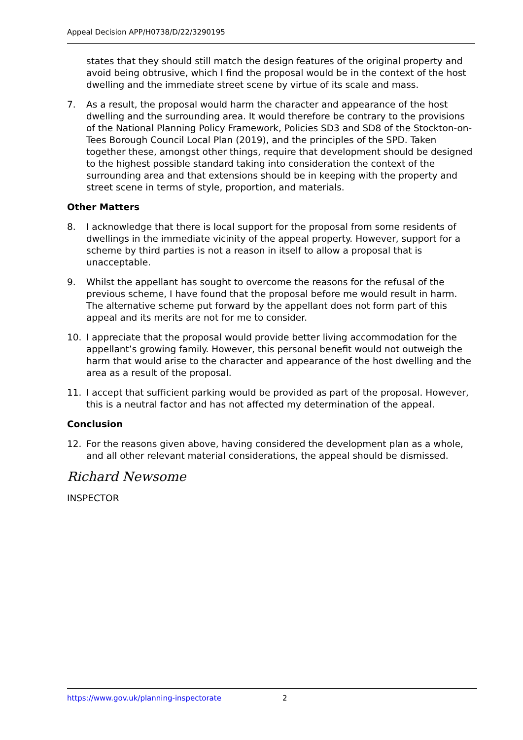Appeal Decision APP/H0738/D/22/3290195
states that they should still match the design features of the original property and avoid being obtrusive, which I find the proposal would be in the context of the host dwelling and the immediate street scene by virtue of its scale and mass.
7. As a result, the proposal would harm the character and appearance of the host dwelling and the surrounding area. It would therefore be contrary to the provisions of the National Planning Policy Framework, Policies SD3 and SD8 of the Stockton-on-Tees Borough Council Local Plan (2019), and the principles of the SPD. Taken together these, amongst other things, require that development should be designed to the highest possible standard taking into consideration the context of the surrounding area and that extensions should be in keeping with the property and street scene in terms of style, proportion, and materials.
Other Matters
8. I acknowledge that there is local support for the proposal from some residents of dwellings in the immediate vicinity of the appeal property. However, support for a scheme by third parties is not a reason in itself to allow a proposal that is unacceptable.
9. Whilst the appellant has sought to overcome the reasons for the refusal of the previous scheme, I have found that the proposal before me would result in harm. The alternative scheme put forward by the appellant does not form part of this appeal and its merits are not for me to consider.
10. I appreciate that the proposal would provide better living accommodation for the appellant’s growing family. However, this personal benefit would not outweigh the harm that would arise to the character and appearance of the host dwelling and the area as a result of the proposal.
11. I accept that sufficient parking would be provided as part of the proposal. However, this is a neutral factor and has not affected my determination of the appeal.
Conclusion
12. For the reasons given above, having considered the development plan as a whole, and all other relevant material considerations, the appeal should be dismissed.
Richard Newsome
INSPECTOR
https://www.gov.uk/planning-inspectorate 2